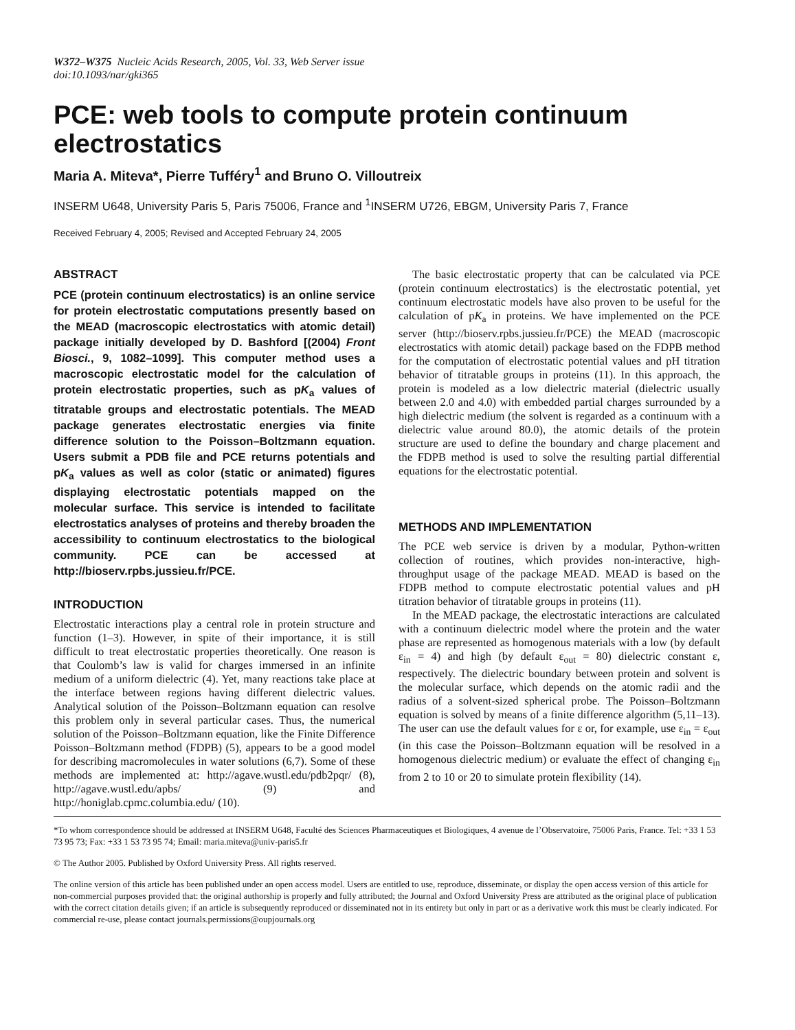W372–W375 Nucleic Acids Research, 2005, Vol. 33, Web Server issue
doi:10.1093/nar/gki365
PCE: web tools to compute protein continuum electrostatics
Maria A. Miteva*, Pierre Tufféry<sup>1</sup> and Bruno O. Villoutreix
INSERM U648, University Paris 5, Paris 75006, France and <sup>1</sup>INSERM U726, EBGM, University Paris 7, France
Received February 4, 2005; Revised and Accepted February 24, 2005
ABSTRACT
PCE (protein continuum electrostatics) is an online service for protein electrostatic computations presently based on the MEAD (macroscopic electrostatics with atomic detail) package initially developed by D. Bashford [(2004) Front Biosci., 9, 1082–1099]. This computer method uses a macroscopic electrostatic model for the calculation of protein electrostatic properties, such as pK<sub>a</sub> values of titratable groups and electrostatic potentials. The MEAD package generates electrostatic energies via finite difference solution to the Poisson–Boltzmann equation. Users submit a PDB file and PCE returns potentials and pK<sub>a</sub> values as well as color (static or animated) figures displaying electrostatic potentials mapped on the molecular surface. This service is intended to facilitate electrostatics analyses of proteins and thereby broaden the accessibility to continuum electrostatics to the biological community. PCE can be accessed at http://bioserv.rpbs.jussieu.fr/PCE.
INTRODUCTION
Electrostatic interactions play a central role in protein structure and function (1–3). However, in spite of their importance, it is still difficult to treat electrostatic properties theoretically. One reason is that Coulomb’s law is valid for charges immersed in an infinite medium of a uniform dielectric (4). Yet, many reactions take place at the interface between regions having different dielectric values. Analytical solution of the Poisson–Boltzmann equation can resolve this problem only in several particular cases. Thus, the numerical solution of the Poisson–Boltzmann equation, like the Finite Difference Poisson–Boltzmann method (FDPB) (5), appears to be a good model for describing macromolecules in water solutions (6,7). Some of these methods are implemented at: http://agave.wustl.edu/pdb2pqr/ (8), http://agave.wustl.edu/apbs/ (9) and http://honiglab.cpmc.columbia.edu/ (10).
The basic electrostatic property that can be calculated via PCE (protein continuum electrostatics) is the electrostatic potential, yet continuum electrostatic models have also proven to be useful for the calculation of pK<sub>a</sub> in proteins. We have implemented on the PCE server (http://bioserv.rpbs.jussieu.fr/PCE) the MEAD (macroscopic electrostatics with atomic detail) package based on the FDPB method for the computation of electrostatic potential values and pH titration behavior of titratable groups in proteins (11). In this approach, the protein is modeled as a low dielectric material (dielectric usually between 2.0 and 4.0) with embedded partial charges surrounded by a high dielectric medium (the solvent is regarded as a continuum with a dielectric value around 80.0), the atomic details of the protein structure are used to define the boundary and charge placement and the FDPB method is used to solve the resulting partial differential equations for the electrostatic potential.
METHODS AND IMPLEMENTATION
The PCE web service is driven by a modular, Python-written collection of routines, which provides non-interactive, high-throughput usage of the package MEAD. MEAD is based on the FDPB method to compute electrostatic potential values and pH titration behavior of titratable groups in proteins (11).
In the MEAD package, the electrostatic interactions are calculated with a continuum dielectric model where the protein and the water phase are represented as homogenous materials with a low (by default ε<sub>in</sub> = 4) and high (by default ε<sub>out</sub> = 80) dielectric constant ε, respectively. The dielectric boundary between protein and solvent is the molecular surface, which depends on the atomic radii and the radius of a solvent-sized spherical probe. The Poisson–Boltzmann equation is solved by means of a finite difference algorithm (5,11–13). The user can use the default values for ε or, for example, use ε<sub>in</sub> = ε<sub>out</sub> (in this case the Poisson–Boltzmann equation will be resolved in a homogenous dielectric medium) or evaluate the effect of changing ε<sub>in</sub> from 2 to 10 or 20 to simulate protein flexibility (14).
*To whom correspondence should be addressed at INSERM U648, Faculté des Sciences Pharmaceutiques et Biologiques, 4 avenue de l’Observatoire, 75006 Paris, France. Tel: +33 1 53 73 95 73; Fax: +33 1 53 73 95 74; Email: maria.miteva@univ-paris5.fr
© The Author 2005. Published by Oxford University Press. All rights reserved.
The online version of this article has been published under an open access model. Users are entitled to use, reproduce, disseminate, or display the open access version of this article for non-commercial purposes provided that: the original authorship is properly and fully attributed; the Journal and Oxford University Press are attributed as the original place of publication with the correct citation details given; if an article is subsequently reproduced or disseminated not in its entirety but only in part or as a derivative work this must be clearly indicated. For commercial re-use, please contact journals.permissions@oupjournals.org